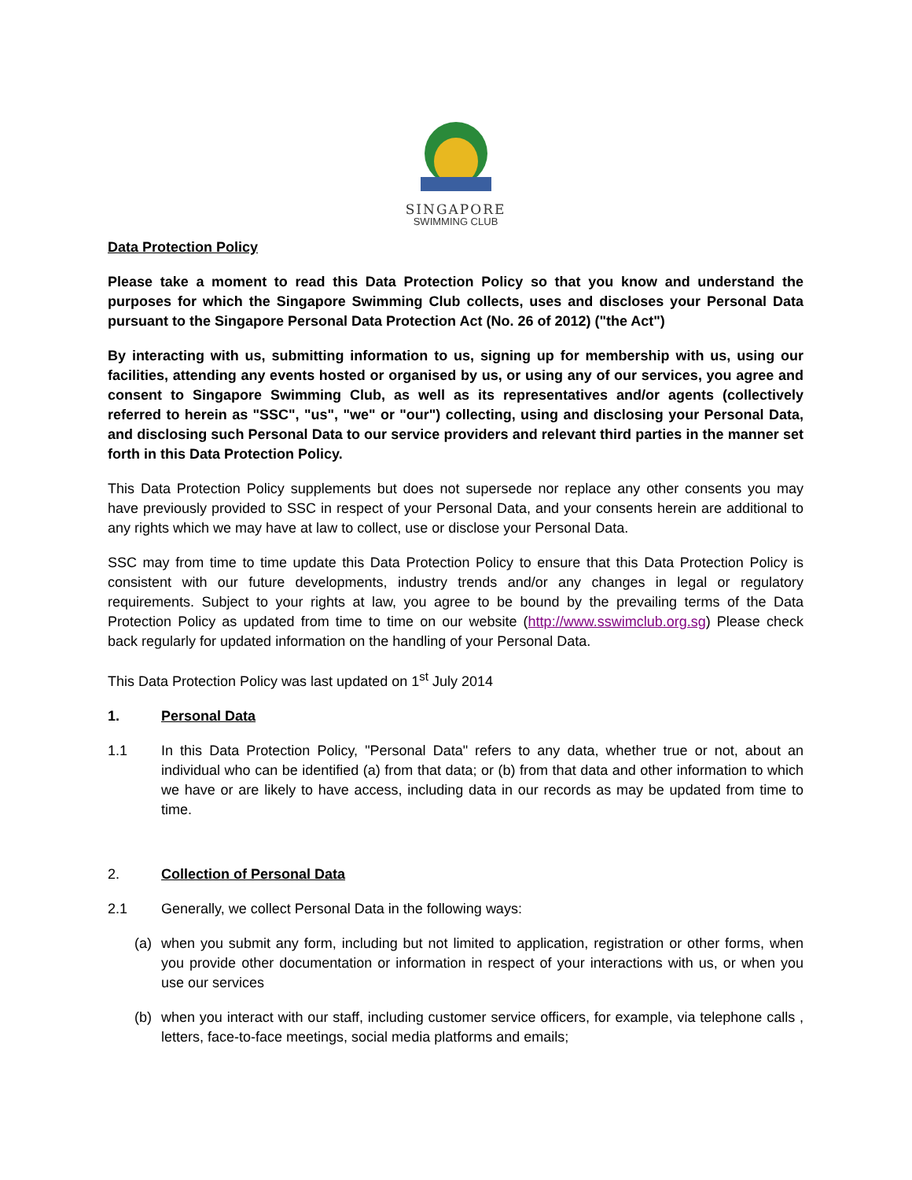SINGAPORE
SWIMMING CLUB
Data Protection Policy
Please take a moment to read this Data Protection Policy so that you know and understand the purposes for which the Singapore Swimming Club collects, uses and discloses your Personal Data pursuant to the Singapore Personal Data Protection Act (No. 26 of 2012) ("the Act")
By interacting with us, submitting information to us, signing up for membership with us, using our facilities, attending any events hosted or organised by us, or using any of our services, you agree and consent to Singapore Swimming Club, as well as its representatives and/or agents (collectively referred to herein as "SSC", "us", "we" or "our") collecting, using and disclosing your Personal Data, and disclosing such Personal Data to our service providers and relevant third parties in the manner set forth in this Data Protection Policy.
This Data Protection Policy supplements but does not supersede nor replace any other consents you may have previously provided to SSC in respect of your Personal Data, and your consents herein are additional to any rights which we may have at law to collect, use or disclose your Personal Data.
SSC may from time to time update this Data Protection Policy to ensure that this Data Protection Policy is consistent with our future developments, industry trends and/or any changes in legal or regulatory requirements. Subject to your rights at law, you agree to be bound by the prevailing terms of the Data Protection Policy as updated from time to time on our website (http://www.sswimclub.org.sg) Please check back regularly for updated information on the handling of your Personal Data.
This Data Protection Policy was last updated on 1<sup>st</sup> July 2014
1. Personal Data
1.1 In this Data Protection Policy, "Personal Data" refers to any data, whether true or not, about an individual who can be identified (a) from that data; or (b) from that data and other information to which we have or are likely to have access, including data in our records as may be updated from time to time.
2. Collection of Personal Data
2.1 Generally, we collect Personal Data in the following ways:
(a) when you submit any form, including but not limited to application, registration or other forms, when you provide other documentation or information in respect of your interactions with us, or when you use our services
(b) when you interact with our staff, including customer service officers, for example, via telephone calls , letters, face-to-face meetings, social media platforms and emails;